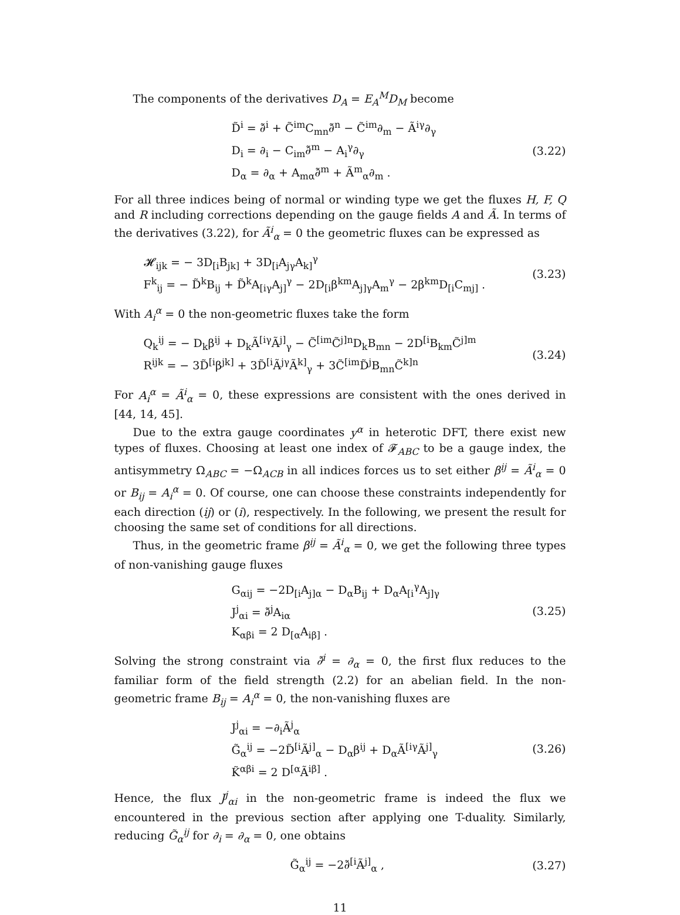The components of the derivatives D<sub>A</sub> = E<sub>A</sub><sup>M</sup>D<sub>M</sub> become
D̃<sup>i</sup> = ∂̃<sup>i</sup> + C̃<sup>im</sup>C<sub>mn</sub>∂̃<sup>n</sup> − C̃<sup>im</sup>∂<sub>m</sub> − Ã<sup>iγ</sup>∂<sub>γ</sub>
D<sub>i</sub> = ∂<sub>i</sub> − C<sub>im</sub>∂̃<sup>m</sup> − A<sub>i</sub><sup>γ</sup>∂<sub>γ</sub>
D<sub>α</sub> = ∂<sub>α</sub> + A<sub>mα</sub>∂̃<sup>m</sup> + Ã<sup>m</sup><sub>α</sub>∂<sub>m</sub> .
(3.22)
For all three indices being of normal or winding type we get the fluxes H, F, Q and R including corrections depending on the gauge fields A and Ã. In terms of the derivatives (3.22), for Ã<sup>i</sup><sub>α</sub> = 0 the geometric fluxes can be expressed as
𝓗<sub>ijk</sub> = − 3D<sub>[i</sub>B<sub>jk]</sub> + 3D<sub>[i</sub>A<sub>jγ</sub>A<sub>k]</sub><sup>γ</sup>
F<sup>k</sup><sub>ij</sub> = − D̃<sup>k</sup>B<sub>ij</sub> + D̃<sup>k</sup>A<sub>[iγ</sub>A<sub>j]</sub><sup>γ</sup> − 2D<sub>[i</sub>β<sup>km</sup>A<sub>j]γ</sub>A<sub>m</sub><sup>γ</sup> − 2β<sup>km</sup>D<sub>[i</sub>C<sub>mj]</sub> .
(3.23)
With A<sub>i</sub><sup>α</sup> = 0 the non-geometric fluxes take the form
Q<sub>k</sub><sup>ij</sup> = − D<sub>k</sub>β<sup>ij</sup> + D<sub>k</sub>Ã<sup>[iγ</sup>Ã<sup>j]</sup><sub>γ</sub> − C̃<sup>[im</sup>C̃<sup>j]n</sup>D<sub>k</sub>B<sub>mn</sub> − 2D<sup>[i</sup>B<sub>km</sub>C̃<sup>j]m</sup>
R<sup>ijk</sup> = − 3D̃<sup>[i</sup>β<sup>jk]</sup> + 3D̃<sup>[i</sup>Ã<sup>jγ</sup>Ã<sup>k]</sup><sub>γ</sub> + 3C̃<sup>[im</sup>D̃<sup>j</sup>B<sub>mn</sub>C̃<sup>k]n</sup>
(3.24)
For A<sub>i</sub><sup>α</sup> = Ã<sup>i</sup><sub>α</sub> = 0, these expressions are consistent with the ones derived in [44, 14, 45].
Due to the extra gauge coordinates y<sup>α</sup> in heterotic DFT, there exist new types of fluxes. Choosing at least one index of 𝓕<sub>ABC</sub> to be a gauge index, the antisymmetry Ω<sub>ABC</sub> = −Ω<sub>ACB</sub> in all indices forces us to set either β<sup>ij</sup> = Ã<sup>i</sup><sub>α</sub> = 0 or B<sub>ij</sub> = A<sub>i</sub><sup>α</sup> = 0. Of course, one can choose these constraints independently for each direction (ij) or (i), respectively. In the following, we present the result for choosing the same set of conditions for all directions.
Thus, in the geometric frame β<sup>ij</sup> = Ã<sup>i</sup><sub>α</sub> = 0, we get the following three types of non-vanishing gauge fluxes
G<sub>αij</sub> = −2D<sub>[i</sub>A<sub>j]α</sub> − D<sub>α</sub>B<sub>ij</sub> + D<sub>α</sub>A<sub>[i</sub><sup>γ</sup>A<sub>j]γ</sub>
J<sup>j</sup><sub>αi</sub> = ∂̃<sup>j</sup>A<sub>iα</sub>
K<sub>αβi</sub> = 2 D<sub>[α</sub>A<sub>iβ]</sub> .
(3.25)
Solving the strong constraint via ∂̃<sup>i</sup> = ∂<sub>α</sub> = 0, the first flux reduces to the familiar form of the field strength (2.2) for an abelian field. In the non-geometric frame B<sub>ij</sub> = A<sub>i</sub><sup>α</sup> = 0, the non-vanishing fluxes are
J<sup>j</sup><sub>αi</sub> = −∂<sub>i</sub>Ã<sup>j</sup><sub>α</sub>
G̃<sub>α</sub><sup>ij</sup> = −2D̃<sup>[i</sup>Ã<sup>j]</sup><sub>α</sub> − D<sub>α</sub>β<sup>ij</sup> + D<sub>α</sub>Ã<sup>[iγ</sup>Ã<sup>j]</sup><sub>γ</sub>
K̃<sup>αβi</sup> = 2 D<sup>[α</sup>Ã<sup>iβ]</sup> .
(3.26)
Hence, the flux J<sup>j</sup><sub>αi</sub> in the non-geometric frame is indeed the flux we encountered in the previous section after applying one T-duality. Similarly, reducing G̃<sub>α</sub><sup>ij</sup> for ∂<sub>i</sub> = ∂<sub>α</sub> = 0, one obtains
G̃<sub>α</sub><sup>ij</sup> = −2∂̃<sup>[i</sup>Ã<sup>j]</sup><sub>α</sub> , (3.27)
11